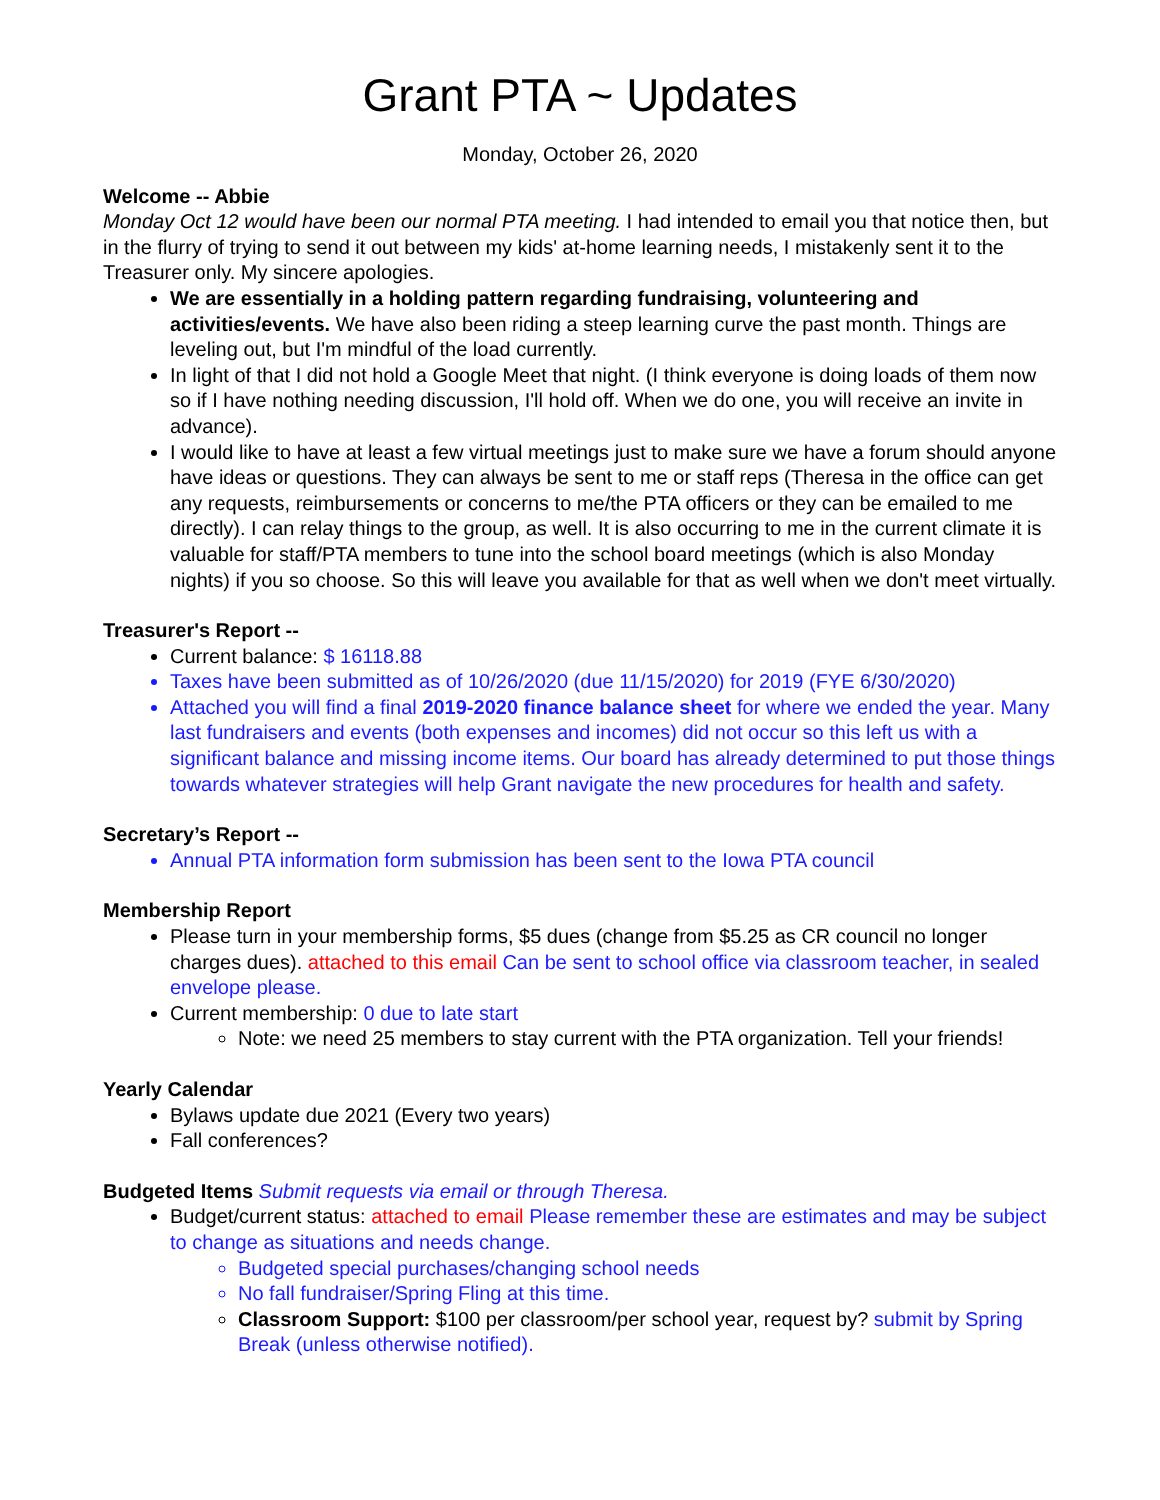Grant PTA ~ Updates
Monday, October 26, 2020
Welcome -- Abbie
Monday Oct 12 would have been our normal PTA meeting. I had intended to email you that notice then, but in the flurry of trying to send it out between my kids' at-home learning needs, I mistakenly sent it to the Treasurer only. My sincere apologies.
We are essentially in a holding pattern regarding fundraising, volunteering and activities/events. We have also been riding a steep learning curve the past month. Things are leveling out, but I'm mindful of the load currently.
In light of that I did not hold a Google Meet that night. (I think everyone is doing loads of them now so if I have nothing needing discussion, I'll hold off. When we do one, you will receive an invite in advance).
I would like to have at least a few virtual meetings just to make sure we have a forum should anyone have ideas or questions. They can always be sent to me or staff reps (Theresa in the office can get any requests, reimbursements or concerns to me/the PTA officers or they can be emailed to me directly). I can relay things to the group, as well. It is also occurring to me in the current climate it is valuable for staff/PTA members to tune into the school board meetings (which is also Monday nights) if you so choose. So this will leave you available for that as well when we don't meet virtually.
Treasurer's Report --
Current balance: $ 16118.88
Taxes have been submitted as of 10/26/2020 (due 11/15/2020) for 2019 (FYE 6/30/2020)
Attached you will find a final 2019-2020 finance balance sheet for where we ended the year. Many last fundraisers and events (both expenses and incomes) did not occur so this left us with a significant balance and missing income items. Our board has already determined to put those things towards whatever strategies will help Grant navigate the new procedures for health and safety.
Secretary’s Report --
Annual PTA information form submission has been sent to the Iowa PTA council
Membership Report
Please turn in your membership forms, $5 dues (change from $5.25 as CR council no longer charges dues). attached to this email Can be sent to school office via classroom teacher, in sealed envelope please.
Current membership: 0 due to late start
Note: we need 25 members to stay current with the PTA organization. Tell your friends!
Yearly Calendar
Bylaws update due 2021 (Every two years)
Fall conferences?
Budgeted Items Submit requests via email or through Theresa.
Budget/current status: attached to email Please remember these are estimates and may be subject to change as situations and needs change.
Budgeted special purchases/changing school needs
No fall fundraiser/Spring Fling at this time.
Classroom Support: $100 per classroom/per school year, request by? submit by Spring Break (unless otherwise notified).